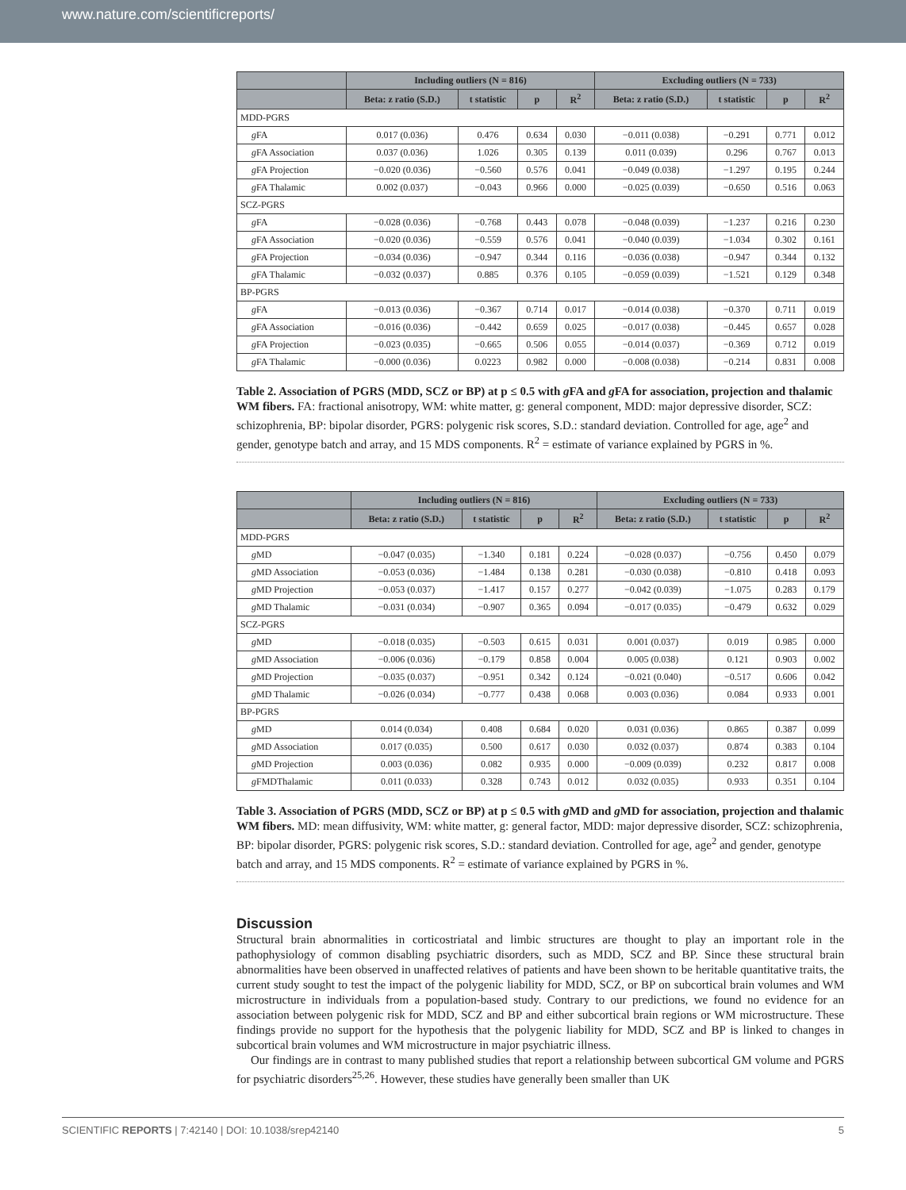www.nature.com/scientificreports/
| | Including outliers (N = 816) | | | | Excluding outliers (N = 733) | | | |
| --- | --- | --- | --- | --- | --- | --- | --- | --- |
| | Beta: z ratio (S.D.) | t statistic | p | R<sup>2</sup> | Beta: z ratio (S.D.) | t statistic | p | R<sup>2</sup> |
| MDD-PGRS | | | | | | | | |
| g FA | 0.017 (0.036) | 0.476 | 0.634 | 0.030 | −0.011 (0.038) | −0.291 | 0.771 | 0.012 |
| g FA Association | 0.037 (0.036) | 1.026 | 0.305 | 0.139 | 0.011 (0.039) | 0.296 | 0.767 | 0.013 |
| g FA Projection | −0.020 (0.036) | −0.560 | 0.576 | 0.041 | −0.049 (0.038) | −1.297 | 0.195 | 0.244 |
| g FA Thalamic | 0.002 (0.037) | −0.043 | 0.966 | 0.000 | −0.025 (0.039) | −0.650 | 0.516 | 0.063 |
| SCZ-PGRS | | | | | | | | |
| g FA | −0.028 (0.036) | −0.768 | 0.443 | 0.078 | −0.048 (0.039) | −1.237 | 0.216 | 0.230 |
| g FA Association | −0.020 (0.036) | −0.559 | 0.576 | 0.041 | −0.040 (0.039) | −1.034 | 0.302 | 0.161 |
| g FA Projection | −0.034 (0.036) | −0.947 | 0.344 | 0.116 | −0.036 (0.038) | −0.947 | 0.344 | 0.132 |
| g FA Thalamic | −0.032 (0.037) | 0.885 | 0.376 | 0.105 | −0.059 (0.039) | −1.521 | 0.129 | 0.348 |
| BP-PGRS | | | | | | | | |
| g FA | −0.013 (0.036) | −0.367 | 0.714 | 0.017 | −0.014 (0.038) | −0.370 | 0.711 | 0.019 |
| g FA Association | −0.016 (0.036) | −0.442 | 0.659 | 0.025 | −0.017 (0.038) | −0.445 | 0.657 | 0.028 |
| g FA Projection | −0.023 (0.035) | −0.665 | 0.506 | 0.055 | −0.014 (0.037) | −0.369 | 0.712 | 0.019 |
| g FA Thalamic | −0.000 (0.036) | 0.0223 | 0.982 | 0.000 | −0.008 (0.038) | −0.214 | 0.831 | 0.008 |
Table 2. Association of PGRS (MDD, SCZ or BP) at p ≤ 0.5 with g FA and g FA for association, projection and thalamic WM fibers. FA: fractional anisotropy, WM: white matter, g: general component, MDD: major depressive disorder, SCZ: schizophrenia, BP: bipolar disorder, PGRS: polygenic risk scores, S.D.: standard deviation. Controlled for age, age<sup>2</sup> and gender, genotype batch and array, and 15 MDS components. R<sup>2</sup> = estimate of variance explained by PGRS in %.
| | Including outliers (N = 816) | | | | Excluding outliers (N = 733) | | | |
| --- | --- | --- | --- | --- | --- | --- | --- | --- |
| | Beta: z ratio (S.D.) | t statistic | p | R<sup>2</sup> | Beta: z ratio (S.D.) | t statistic | p | R<sup>2</sup> |
| MDD-PGRS | | | | | | | | |
| g MD | −0.047 (0.035) | −1.340 | 0.181 | 0.224 | −0.028 (0.037) | −0.756 | 0.450 | 0.079 |
| g MD Association | −0.053 (0.036) | −1.484 | 0.138 | 0.281 | −0.030 (0.038) | −0.810 | 0.418 | 0.093 |
| g MD Projection | −0.053 (0.037) | −1.417 | 0.157 | 0.277 | −0.042 (0.039) | −1.075 | 0.283 | 0.179 |
| g MD Thalamic | −0.031 (0.034) | −0.907 | 0.365 | 0.094 | −0.017 (0.035) | −0.479 | 0.632 | 0.029 |
| SCZ-PGRS | | | | | | | | |
| g MD | −0.018 (0.035) | −0.503 | 0.615 | 0.031 | 0.001 (0.037) | 0.019 | 0.985 | 0.000 |
| g MD Association | −0.006 (0.036) | −0.179 | 0.858 | 0.004 | 0.005 (0.038) | 0.121 | 0.903 | 0.002 |
| g MD Projection | −0.035 (0.037) | −0.951 | 0.342 | 0.124 | −0.021 (0.040) | −0.517 | 0.606 | 0.042 |
| g MD Thalamic | −0.026 (0.034) | −0.777 | 0.438 | 0.068 | 0.003 (0.036) | 0.084 | 0.933 | 0.001 |
| BP-PGRS | | | | | | | | |
| g MD | 0.014 (0.034) | 0.408 | 0.684 | 0.020 | 0.031 (0.036) | 0.865 | 0.387 | 0.099 |
| g MD Association | 0.017 (0.035) | 0.500 | 0.617 | 0.030 | 0.032 (0.037) | 0.874 | 0.383 | 0.104 |
| g MD Projection | 0.003 (0.036) | 0.082 | 0.935 | 0.000 | −0.009 (0.039) | 0.232 | 0.817 | 0.008 |
| g FMDThalamic | 0.011 (0.033) | 0.328 | 0.743 | 0.012 | 0.032 (0.035) | 0.933 | 0.351 | 0.104 |
Table 3. Association of PGRS (MDD, SCZ or BP) at p ≤ 0.5 with g MD and g MD for association, projection and thalamic WM fibers. MD: mean diffusivity, WM: white matter, g: general factor, MDD: major depressive disorder, SCZ: schizophrenia, BP: bipolar disorder, PGRS: polygenic risk scores, S.D.: standard deviation. Controlled for age, age<sup>2</sup> and gender, genotype batch and array, and 15 MDS components. R<sup>2</sup> = estimate of variance explained by PGRS in %.
Discussion
Structural brain abnormalities in corticostriatal and limbic structures are thought to play an important role in the pathophysiology of common disabling psychiatric disorders, such as MDD, SCZ and BP. Since these structural brain abnormalities have been observed in unaffected relatives of patients and have been shown to be heritable quantitative traits, the current study sought to test the impact of the polygenic liability for MDD, SCZ, or BP on subcortical brain volumes and WM microstructure in individuals from a population-based study. Contrary to our predictions, we found no evidence for an association between polygenic risk for MDD, SCZ and BP and either subcortical brain regions or WM microstructure. These findings provide no support for the hypothesis that the polygenic liability for MDD, SCZ and BP is linked to changes in subcortical brain volumes and WM microstructure in major psychiatric illness.
Our findings are in contrast to many published studies that report a relationship between subcortical GM volume and PGRS for psychiatric disorders<sup>25,26</sup>. However, these studies have generally been smaller than UK
SCIENTIFIC REPORTS | 7:42140 | DOI: 10.1038/srep42140 5